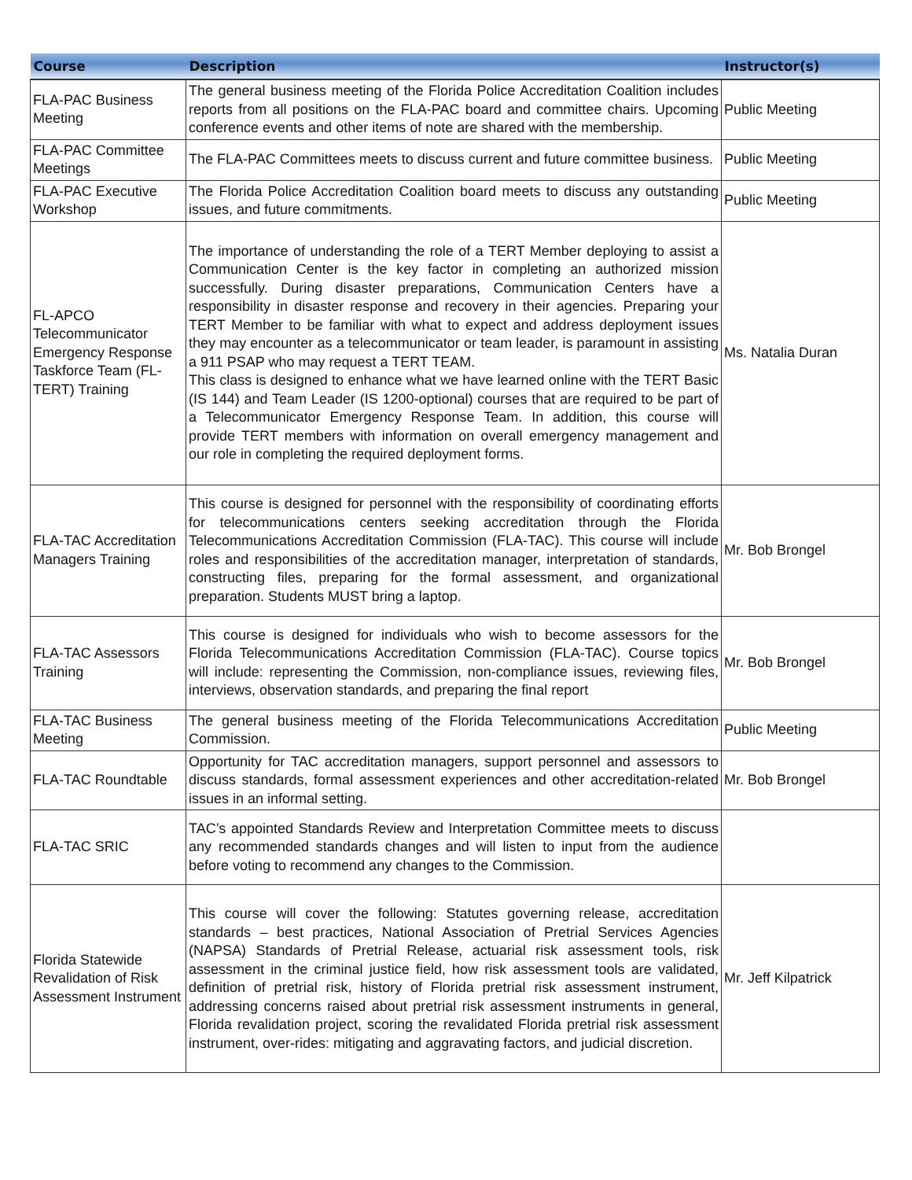| Course | Description | Instructor(s) |
| --- | --- | --- |
| FLA-PAC Business Meeting | The general business meeting of the Florida Police Accreditation Coalition includes reports from all positions on the FLA-PAC board and committee chairs. Upcoming conference events and other items of note are shared with the membership. | Public Meeting |
| FLA-PAC Committee Meetings | The FLA-PAC Committees meets to discuss current and future committee business. | Public Meeting |
| FLA-PAC Executive Workshop | The Florida Police Accreditation Coalition board meets to discuss any outstanding issues, and future commitments. | Public Meeting |
| FL-APCO Telecommunicator Emergency Response Taskforce Team (FL-TERT) Training | The importance of understanding the role of a TERT Member deploying to assist a Communication Center is the key factor in completing an authorized mission successfully. During disaster preparations, Communication Centers have a responsibility in disaster response and recovery in their agencies. Preparing your TERT Member to be familiar with what to expect and address deployment issues they may encounter as a telecommunicator or team leader, is paramount in assisting a 911 PSAP who may request a TERT TEAM. This class is designed to enhance what we have learned online with the TERT Basic (IS 144) and Team Leader (IS 1200-optional) courses that are required to be part of a Telecommunicator Emergency Response Team. In addition, this course will provide TERT members with information on overall emergency management and our role in completing the required deployment forms. | Ms. Natalia Duran |
| FLA-TAC Accreditation Managers Training | This course is designed for personnel with the responsibility of coordinating efforts for telecommunications centers seeking accreditation through the Florida Telecommunications Accreditation Commission (FLA-TAC). This course will include roles and responsibilities of the accreditation manager, interpretation of standards, constructing files, preparing for the formal assessment, and organizational preparation. Students MUST bring a laptop. | Mr. Bob Brongel |
| FLA-TAC Assessors Training | This course is designed for individuals who wish to become assessors for the Florida Telecommunications Accreditation Commission (FLA-TAC). Course topics will include: representing the Commission, non-compliance issues, reviewing files, interviews, observation standards, and preparing the final report | Mr. Bob Brongel |
| FLA-TAC Business Meeting | The general business meeting of the Florida Telecommunications Accreditation Commission. | Public Meeting |
| FLA-TAC Roundtable | Opportunity for TAC accreditation managers, support personnel and assessors to discuss standards, formal assessment experiences and other accreditation-related issues in an informal setting. | Mr. Bob Brongel |
| FLA-TAC SRIC | TAC’s appointed Standards Review and Interpretation Committee meets to discuss any recommended standards changes and will listen to input from the audience before voting to recommend any changes to the Commission. | |
| Florida Statewide Revalidation of Risk Assessment Instrument | This course will cover the following: Statutes governing release, accreditation standards – best practices, National Association of Pretrial Services Agencies (NAPSA) Standards of Pretrial Release, actuarial risk assessment tools, risk assessment in the criminal justice field, how risk assessment tools are validated, definition of pretrial risk, history of Florida pretrial risk assessment instrument, addressing concerns raised about pretrial risk assessment instruments in general, Florida revalidation project, scoring the revalidated Florida pretrial risk assessment instrument, over-rides: mitigating and aggravating factors, and judicial discretion. | Mr. Jeff Kilpatrick |